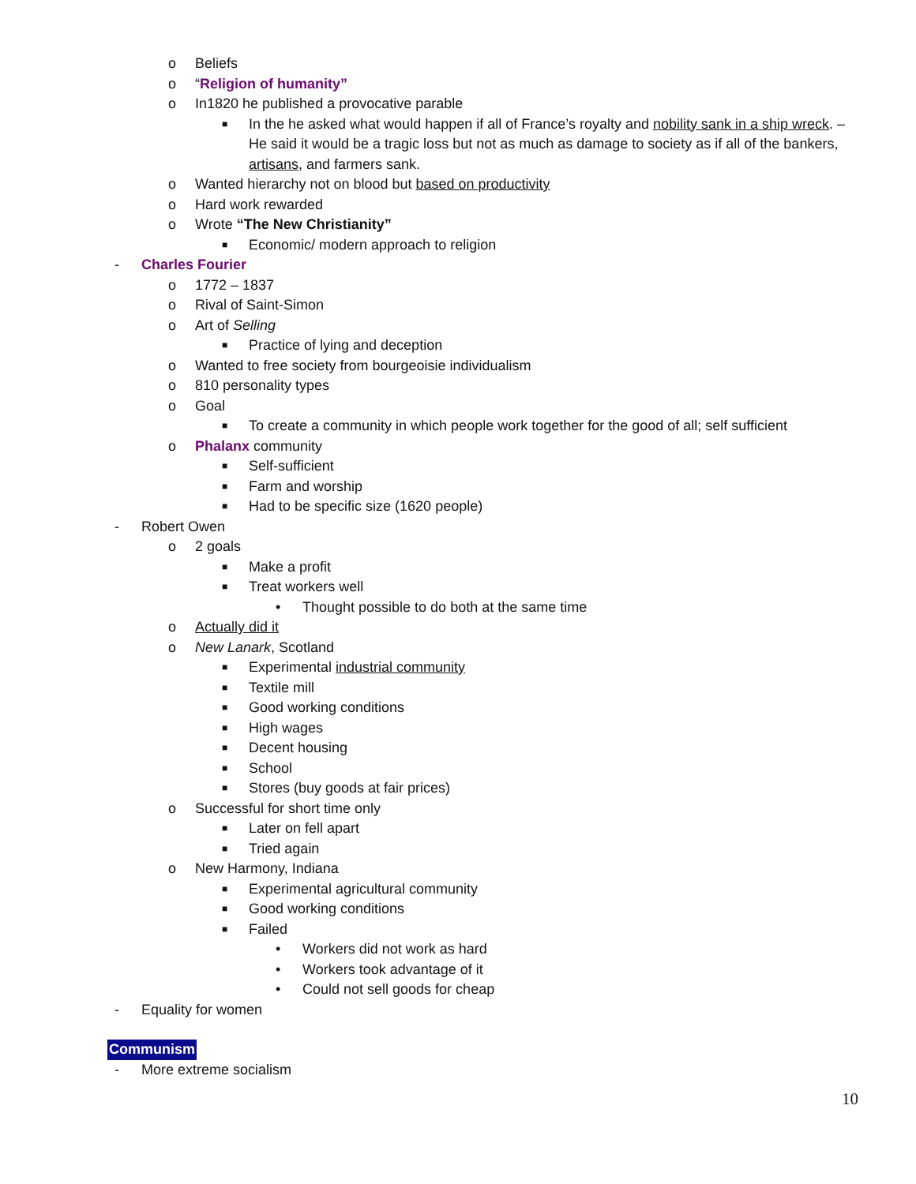o Beliefs
o “Religion of humanity”
o In1820 he published a provocative parable
■ In the he asked what would happen if all of France’s royalty and nobility sank in a ship wreck. – He said it would be a tragic loss but not as much as damage to society as if all of the bankers, artisans, and farmers sank.
o Wanted hierarchy not on blood but based on productivity
o Hard work rewarded
o Wrote “The New Christianity”
■ Economic/ modern approach to religion
- Charles Fourier
o 1772 – 1837
o Rival of Saint-Simon
o Art of Selling
■ Practice of lying and deception
o Wanted to free society from bourgeoisie individualism
o 810 personality types
o Goal
■ To create a community in which people work together for the good of all; self sufficient
o Phalanx community
■ Self-sufficient
■ Farm and worship
■ Had to be specific size (1620 people)
- Robert Owen
o 2 goals
■ Make a profit
■ Treat workers well
• Thought possible to do both at the same time
o Actually did it
o New Lanark, Scotland
■ Experimental industrial community
■ Textile mill
■ Good working conditions
■ High wages
■ Decent housing
■ School
■ Stores (buy goods at fair prices)
o Successful for short time only
■ Later on fell apart
■ Tried again
o New Harmony, Indiana
■ Experimental agricultural community
■ Good working conditions
■ Failed
• Workers did not work as hard
• Workers took advantage of it
• Could not sell goods for cheap
- Equality for women
Communism
- More extreme socialism
10